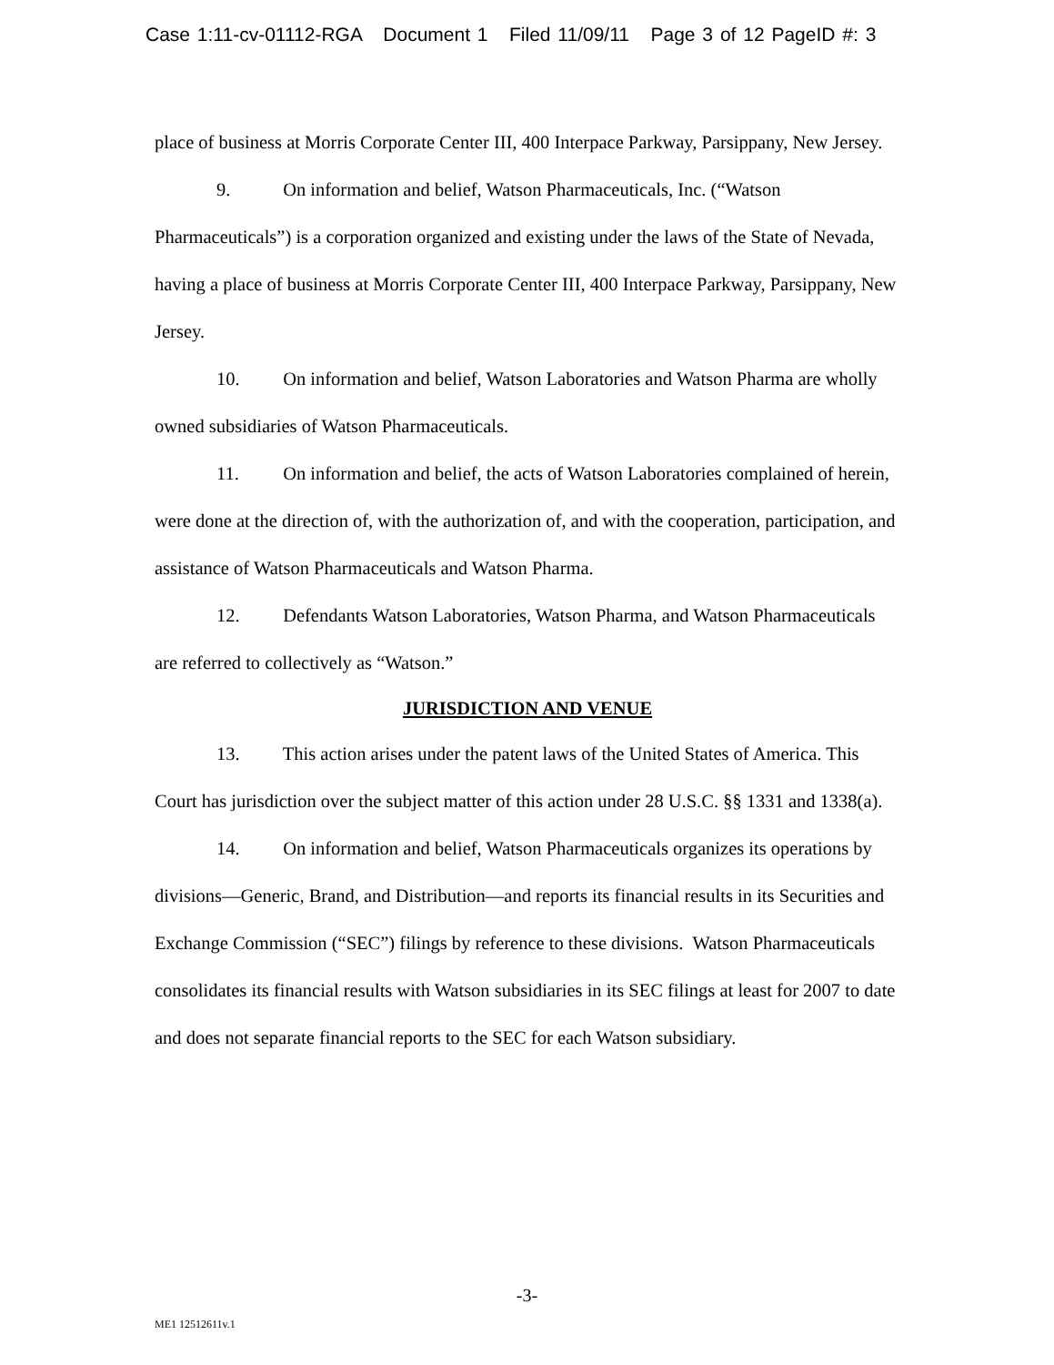Case 1:11-cv-01112-RGA Document 1 Filed 11/09/11 Page 3 of 12 PageID #: 3
place of business at Morris Corporate Center III, 400 Interpace Parkway, Parsippany, New Jersey.
9. On information and belief, Watson Pharmaceuticals, Inc. (“Watson Pharmaceuticals”) is a corporation organized and existing under the laws of the State of Nevada, having a place of business at Morris Corporate Center III, 400 Interpace Parkway, Parsippany, New Jersey.
10. On information and belief, Watson Laboratories and Watson Pharma are wholly owned subsidiaries of Watson Pharmaceuticals.
11. On information and belief, the acts of Watson Laboratories complained of herein, were done at the direction of, with the authorization of, and with the cooperation, participation, and assistance of Watson Pharmaceuticals and Watson Pharma.
12. Defendants Watson Laboratories, Watson Pharma, and Watson Pharmaceuticals are referred to collectively as “Watson.”
JURISDICTION AND VENUE
13. This action arises under the patent laws of the United States of America. This Court has jurisdiction over the subject matter of this action under 28 U.S.C. §§ 1331 and 1338(a).
14. On information and belief, Watson Pharmaceuticals organizes its operations by divisions—Generic, Brand, and Distribution—and reports its financial results in its Securities and Exchange Commission (“SEC”) filings by reference to these divisions. Watson Pharmaceuticals consolidates its financial results with Watson subsidiaries in its SEC filings at least for 2007 to date and does not separate financial reports to the SEC for each Watson subsidiary.
-3-
ME1 12512611v.1